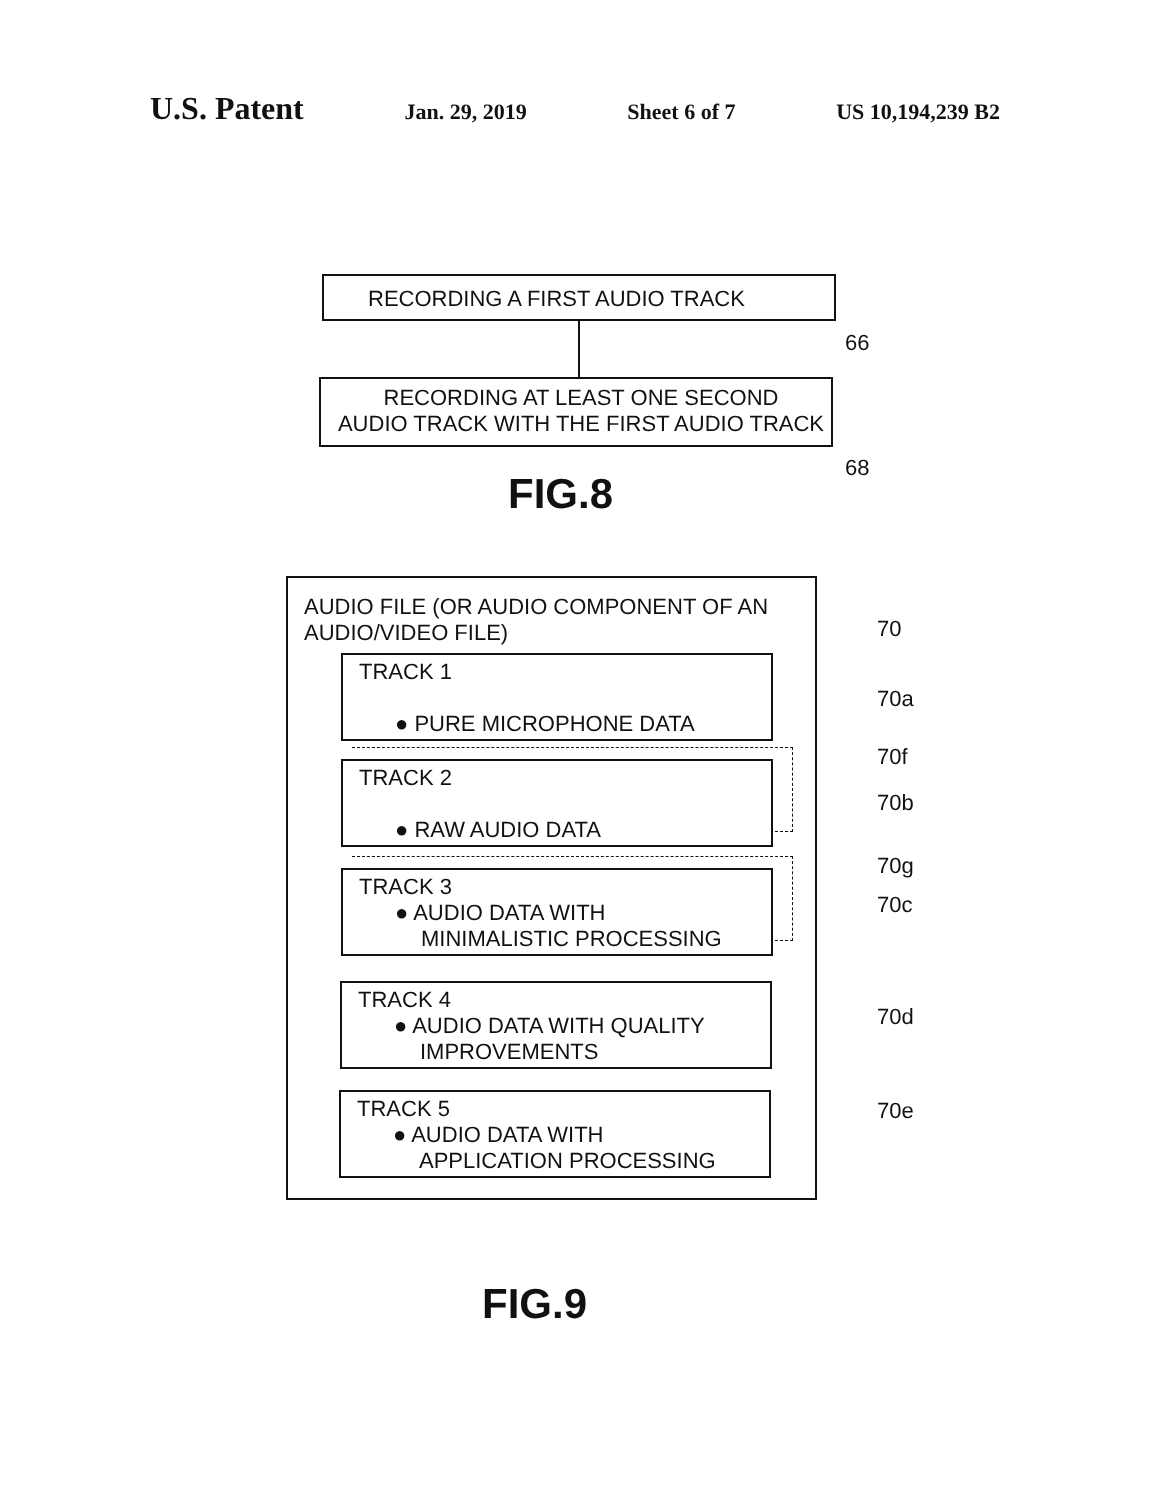U.S. Patent Jan. 29, 2019 Sheet 6 of 7 US 10,194,239 B2
RECORDING A FIRST AUDIO TRACK
66
RECORDING AT LEAST ONE SECOND
AUDIO TRACK WITH THE FIRST AUDIO TRACK
68
FIG.8
AUDIO FILE (OR AUDIO COMPONENT OF AN
AUDIO/VIDEO FILE)
70
TRACK 1
● PURE MICROPHONE DATA
70a
TRACK 2
● RAW AUDIO DATA
70f
70b
TRACK 3
● AUDIO DATA WITH
MINIMALISTIC PROCESSING
70g
70c
TRACK 4
● AUDIO DATA WITH QUALITY
IMPROVEMENTS
70d
TRACK 5
● AUDIO DATA WITH
APPLICATION PROCESSING
70e
FIG.9